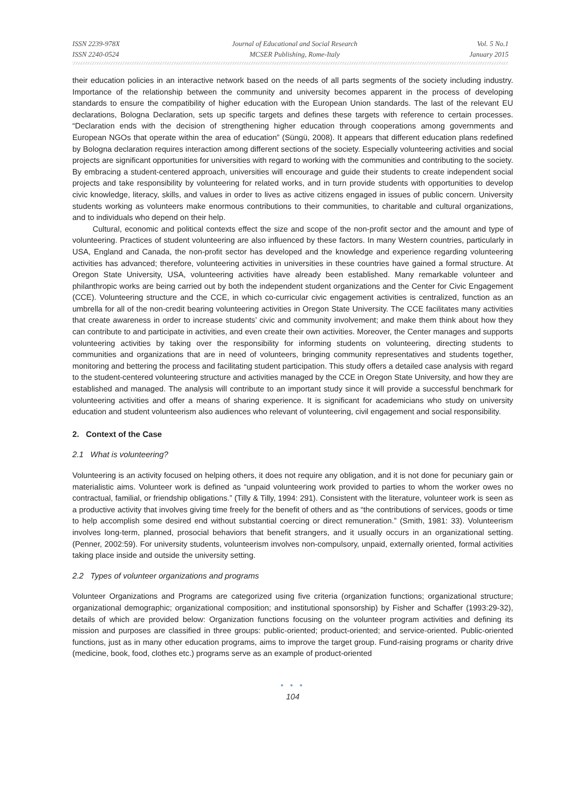ISSN 2239-978X
ISSN 2240-0524
Journal of Educational and Social Research
MCSER Publishing, Rome-Italy
Vol. 5 No.1
January 2015
their education policies in an interactive network based on the needs of all parts segments of the society including industry. Importance of the relationship between the community and university becomes apparent in the process of developing standards to ensure the compatibility of higher education with the European Union standards. The last of the relevant EU declarations, Bologna Declaration, sets up specific targets and defines these targets with reference to certain processes. “Declaration ends with the decision of strengthening higher education through cooperations among governments and European NGOs that operate within the area of education” (Süngü, 2008). It appears that different education plans redefined by Bologna declaration requires interaction among different sections of the society. Especially volunteering activities and social projects are significant opportunities for universities with regard to working with the communities and contributing to the society. By embracing a student-centered approach, universities will encourage and guide their students to create independent social projects and take responsibility by volunteering for related works, and in turn provide students with opportunities to develop civic knowledge, literacy, skills, and values in order to lives as active citizens engaged in issues of public concern. University students working as volunteers make enormous contributions to their communities, to charitable and cultural organizations, and to individuals who depend on their help.
Cultural, economic and political contexts effect the size and scope of the non-profit sector and the amount and type of volunteering. Practices of student volunteering are also influenced by these factors. In many Western countries, particularly in USA, England and Canada, the non-profit sector has developed and the knowledge and experience regarding volunteering activities has advanced; therefore, volunteering activities in universities in these countries have gained a formal structure. At Oregon State University, USA, volunteering activities have already been established. Many remarkable volunteer and philanthropic works are being carried out by both the independent student organizations and the Center for Civic Engagement (CCE). Volunteering structure and the CCE, in which co-curricular civic engagement activities is centralized, function as an umbrella for all of the non-credit bearing volunteering activities in Oregon State University. The CCE facilitates many activities that create awareness in order to increase students’ civic and community involvement; and make them think about how they can contribute to and participate in activities, and even create their own activities. Moreover, the Center manages and supports volunteering activities by taking over the responsibility for informing students on volunteering, directing students to communities and organizations that are in need of volunteers, bringing community representatives and students together, monitoring and bettering the process and facilitating student participation. This study offers a detailed case analysis with regard to the student-centered volunteering structure and activities managed by the CCE in Oregon State University, and how they are established and managed. The analysis will contribute to an important study since it will provide a successful benchmark for volunteering activities and offer a means of sharing experience. It is significant for academicians who study on university education and student volunteerism also audiences who relevant of volunteering, civil engagement and social responsibility.
2. Context of the Case
2.1 What is volunteering?
Volunteering is an activity focused on helping others, it does not require any obligation, and it is not done for pecuniary gain or materialistic aims. Volunteer work is defined as “unpaid volunteering work provided to parties to whom the worker owes no contractual, familial, or friendship obligations.” (Tilly & Tilly, 1994: 291). Consistent with the literature, volunteer work is seen as a productive activity that involves giving time freely for the benefit of others and as “the contributions of services, goods or time to help accomplish some desired end without substantial coercing or direct remuneration.” (Smith, 1981: 33). Volunteerism involves long-term, planned, prosocial behaviors that benefit strangers, and it usually occurs in an organizational setting. (Penner, 2002:59). For university students, volunteerism involves non-compulsory, unpaid, externally oriented, formal activities taking place inside and outside the university setting.
2.2 Types of volunteer organizations and programs
Volunteer Organizations and Programs are categorized using five criteria (organization functions; organizational structure; organizational demographic; organizational composition; and institutional sponsorship) by Fisher and Schaffer (1993:29-32), details of which are provided below: Organization functions focusing on the volunteer program activities and defining its mission and purposes are classified in three groups: public-oriented; product-oriented; and service-oriented. Public-oriented functions, just as in many other education programs, aims to improve the target group. Fund-raising programs or charity drive (medicine, book, food, clothes etc.) programs serve as an example of product-oriented
● ● ●
104